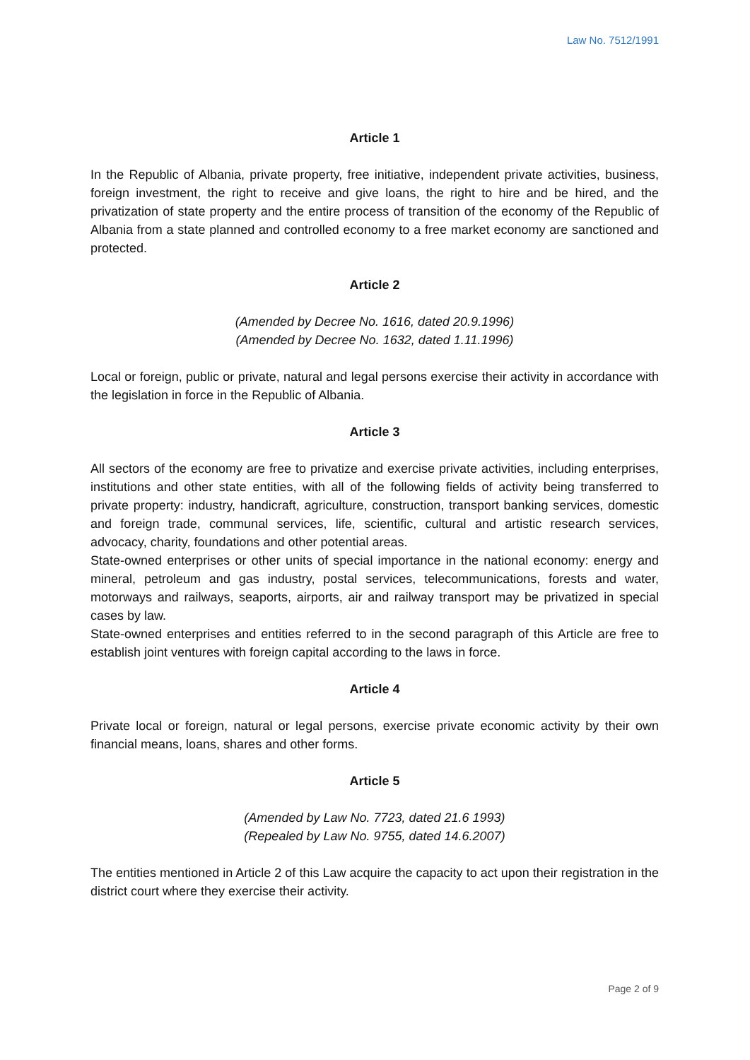Law No. 7512/1991
Article 1
In the Republic of Albania, private property, free initiative, independent private activities, business, foreign investment, the right to receive and give loans, the right to hire and be hired, and the privatization of state property and the entire process of transition of the economy of the Republic of Albania from a state planned and controlled economy to a free market economy are sanctioned and protected.
Article 2
(Amended by Decree No. 1616, dated 20.9.1996)
(Amended by Decree No. 1632, dated 1.11.1996)
Local or foreign, public or private, natural and legal persons exercise their activity in accordance with the legislation in force in the Republic of Albania.
Article 3
All sectors of the economy are free to privatize and exercise private activities, including enterprises, institutions and other state entities, with all of the following fields of activity being transferred to private property: industry, handicraft, agriculture, construction, transport banking services, domestic and foreign trade, communal services, life, scientific, cultural and artistic research services, advocacy, charity, foundations and other potential areas.
State-owned enterprises or other units of special importance in the national economy: energy and mineral, petroleum and gas industry, postal services, telecommunications, forests and water, motorways and railways, seaports, airports, air and railway transport may be privatized in special cases by law.
State-owned enterprises and entities referred to in the second paragraph of this Article are free to establish joint ventures with foreign capital according to the laws in force.
Article 4
Private local or foreign, natural or legal persons, exercise private economic activity by their own financial means, loans, shares and other forms.
Article 5
(Amended by Law No. 7723, dated 21.6 1993)
(Repealed by Law No. 9755, dated 14.6.2007)
The entities mentioned in Article 2 of this Law acquire the capacity to act upon their registration in the district court where they exercise their activity.
Page 2 of 9